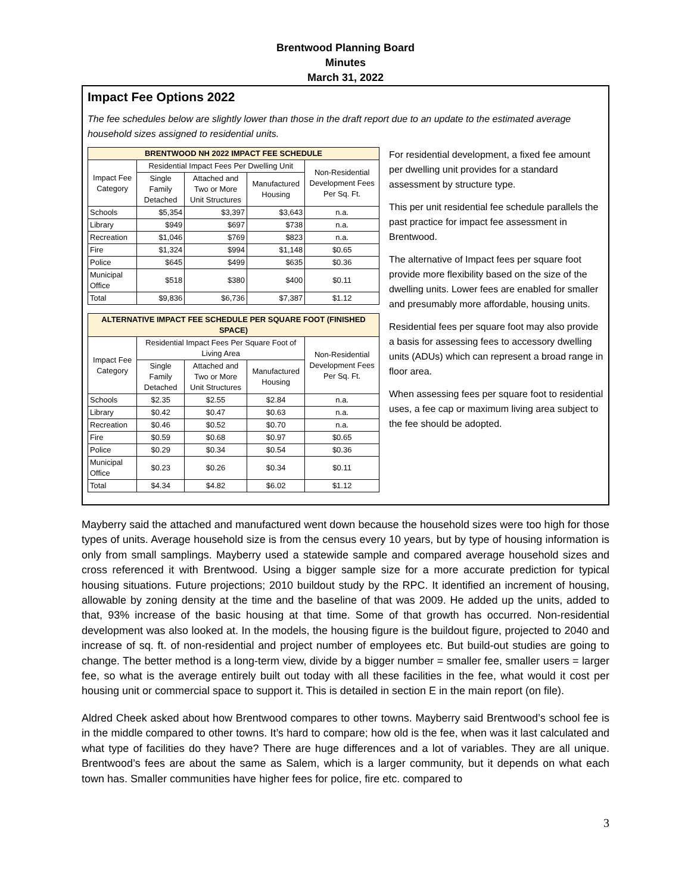Brentwood Planning Board
Minutes
March 31, 2022
Impact Fee Options 2022
The fee schedules below are slightly lower than those in the draft report due to an update to the estimated average household sizes assigned to residential units.
| BRENTWOOD NH 2022 IMPACT FEE SCHEDULE | | | | |
| --- | --- | --- | --- | --- |
| Impact Fee Category | Residential Impact Fees Per Dwelling Unit | | | Non-Residential Development Fees Per Sq. Ft. |
| | Single Family Detached | Attached and Two or More Unit Structures | Manufactured Housing | |
| Schools | $5,354 | $3,397 | $3,643 | n.a. |
| Library | $949 | $697 | $738 | n.a. |
| Recreation | $1,046 | $769 | $823 | n.a. |
| Fire | $1,324 | $994 | $1,148 | $0.65 |
| Police | $645 | $499 | $635 | $0.36 |
| Municipal Office | $518 | $380 | $400 | $0.11 |
| Total | $9,836 | $6,736 | $7,387 | $1.12 |
| ALTERNATIVE IMPACT FEE SCHEDULE PER SQUARE FOOT (FINISHED SPACE) | | | | |
| --- | --- | --- | --- | --- |
| Impact Fee Category | Residential Impact Fees Per Square Foot of Living Area | | | Non-Residential Development Fees Per Sq. Ft. |
| | Single Family Detached | Attached and Two or More Unit Structures | Manufactured Housing | |
| Schools | $2.35 | $2.55 | $2.84 | n.a. |
| Library | $0.42 | $0.47 | $0.63 | n.a. |
| Recreation | $0.46 | $0.52 | $0.70 | n.a. |
| Fire | $0.59 | $0.68 | $0.97 | $0.65 |
| Police | $0.29 | $0.34 | $0.54 | $0.36 |
| Municipal Office | $0.23 | $0.26 | $0.34 | $0.11 |
| Total | $4.34 | $4.82 | $6.02 | $1.12 |
For residential development, a fixed fee amount per dwelling unit provides for a standard assessment by structure type.
This per unit residential fee schedule parallels the past practice for impact fee assessment in Brentwood.
The alternative of Impact fees per square foot provide more flexibility based on the size of the dwelling units. Lower fees are enabled for smaller and presumably more affordable, housing units.
Residential fees per square foot may also provide a basis for assessing fees to accessory dwelling units (ADUs) which can represent a broad range in floor area.
When assessing fees per square foot to residential uses, a fee cap or maximum living area subject to the fee should be adopted.
Mayberry said the attached and manufactured went down because the household sizes were too high for those types of units. Average household size is from the census every 10 years, but by type of housing information is only from small samplings. Mayberry used a statewide sample and compared average household sizes and cross referenced it with Brentwood. Using a bigger sample size for a more accurate prediction for typical housing situations. Future projections; 2010 buildout study by the RPC. It identified an increment of housing, allowable by zoning density at the time and the baseline of that was 2009. He added up the units, added to that, 93% increase of the basic housing at that time. Some of that growth has occurred. Non-residential development was also looked at. In the models, the housing figure is the buildout figure, projected to 2040 and increase of sq. ft. of non-residential and project number of employees etc. But build-out studies are going to change. The better method is a long-term view, divide by a bigger number = smaller fee, smaller users = larger fee, so what is the average entirely built out today with all these facilities in the fee, what would it cost per housing unit or commercial space to support it. This is detailed in section E in the main report (on file).
Aldred Cheek asked about how Brentwood compares to other towns. Mayberry said Brentwood’s school fee is in the middle compared to other towns. It’s hard to compare; how old is the fee, when was it last calculated and what type of facilities do they have? There are huge differences and a lot of variables. They are all unique. Brentwood’s fees are about the same as Salem, which is a larger community, but it depends on what each town has. Smaller communities have higher fees for police, fire etc. compared to
3